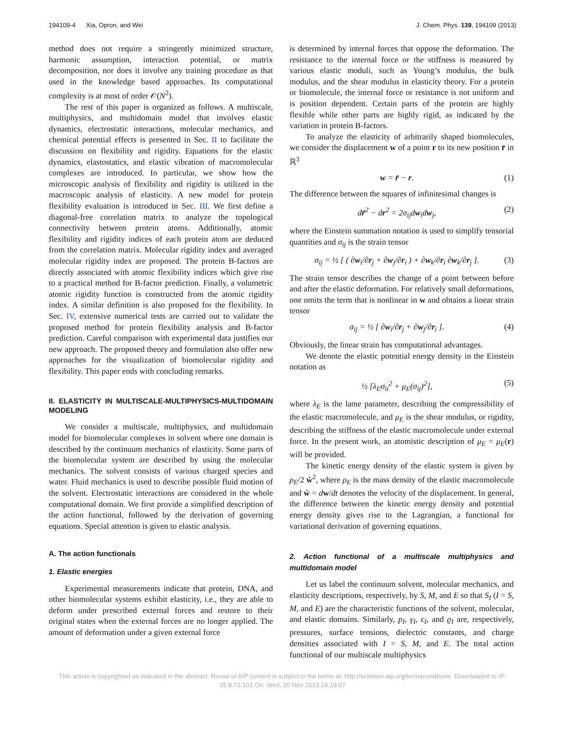194109-4 Xia, Opron, and Wei J. Chem. Phys. 139, 194109 (2013)
method does not require a stringently minimized structure, harmonic assumption, interaction potential, or matrix decomposition, nor does it involve any training procedure as that used in the knowledge based approaches. Its computational complexity is at most of order 𝒪(N<sup>2</sup>).
The rest of this paper is organized as follows. A multiscale, multiphysics, and multidomain model that involves elastic dynamics, electrostatic interactions, molecular mechanics, and chemical potential effects is presented in Sec. II to facilitate the discussion on flexibility and rigidity. Equations for the elastic dynamics, elastostatics, and elastic vibration of macromolecular complexes are introduced. In particular, we show how the microscopic analysis of flexibility and rigidity is utilized in the macroscopic analysis of elasticity. A new model for protein flexibility evaluation is introduced in Sec. III. We first define a diagonal-free correlation matrix to analyze the topological connectivity between protein atoms. Additionally, atomic flexibility and rigidity indices of each protein atom are deduced from the correlation matrix. Molecular rigidity index and averaged molecular rigidity index are proposed. The protein B-factors are directly associated with atomic flexibility indices which give rise to a practical method for B-factor prediction. Finally, a volumetric atomic rigidity function is constructed from the atomic rigidity index. A similar definition is also proposed for the flexibility. In Sec. IV, extensive numerical tests are carried out to validate the proposed method for protein flexibility analysis and B-factor prediction. Careful comparison with experimental data justifies our new approach. The proposed theory and formulation also offer new approaches for the visualization of biomolecular rigidity and flexibility. This paper ends with concluding remarks.
II. ELASTICITY IN MULTISCALE-MULTIPHYSICS-MULTIDOMAIN MODELING
We consider a multiscale, multiphysics, and multidomain model for biomolecular complexes in solvent where one domain is described by the continuum mechanics of elasticity. Some parts of the biomolecular system are described by using the molecular mechanics. The solvent consists of various charged species and water. Fluid mechanics is used to describe possible fluid motion of the solvent. Electrostatic interactions are considered in the whole computational domain. We first provide a simplified description of the action functional, followed by the derivation of governing equations. Special attention is given to elastic analysis.
A. The action functionals
1. Elastic energies
Experimental measurements indicate that protein, DNA, and other biomolecular systems exhibit elasticity, i.e., they are able to deform under prescribed external forces and restore to their original states when the external forces are no longer applied. The amount of deformation under a given external force
is determined by internal forces that oppose the deformation. The resistance to the internal force or the stiffness is measured by various elastic moduli, such as Young’s modulus, the bulk modulus, and the shear modulus in elasticity theory. For a protein or biomolecule, the internal force or resistance is not uniform and is position dependent. Certain parts of the protein are highly flexible while other parts are highly rigid, as indicated by the variation in protein B-factors.
To analyze the elasticity of arbitrarily shaped biomolecules, we consider the displacement w of a point r to its new position r̄ in ℝ<sup>3</sup>
w = r̄ − r. (1)
The difference between the squares of infinitesimal changes is
dr̄<sup>2</sup> − dr<sup>2</sup> = 2σ<sub>ij</sub>dw<sub>i</sub>dw<sub>j</sub>, (2)
where the Einstein summation notation is used to simplify tensorial quantities and σ<sub>ij</sub> is the strain tensor
σ<sub>ij</sub> = ½ [ ( ∂w<sub>i</sub>/∂r<sub>j</sub> + ∂w<sub>j</sub>/∂r<sub>i</sub> ) + ∂w<sub>k</sub>/∂r<sub>i</sub> ∂w<sub>k</sub>/∂r<sub>j</sub> ]. (3)
The strain tensor describes the change of a point between before and after the elastic deformation. For relatively small deformations, one omits the term that is nonlinear in w and obtains a linear strain tensor
σ<sub>ij</sub> = ½ [ ∂w<sub>i</sub>/∂r<sub>j</sub> + ∂w<sub>j</sub>/∂r<sub>i</sub> ]. (4)
Obviously, the linear strain has computational advantages.
We denote the elastic potential energy density in the Einstein notation as
½ [λ<sub>E</sub>σ<sub>ii</sub><sup>2</sup> + μ<sub>E</sub>(σ<sub>ij</sub>)<sup>2</sup>], (5)
where λ<sub>E</sub> is the lame parameter, describing the compressibility of the elastic macromolecule, and μ<sub>E</sub> is the shear modulus, or rigidity, describing the stiffness of the elastic macromolecule under external force. In the present work, an atomistic description of μ<sub>E</sub> = μ<sub>E</sub>(r) will be provided.
The kinetic energy density of the elastic system is given by ρ<sub>E</sub>/2 ẇ<sup>2</sup>, where ρ<sub>E</sub> is the mass density of the elastic macromolecule and ẇ = dw/dt denotes the velocity of the displacement. In general, the difference between the kinetic energy density and potential energy density gives rise to the Lagrangian, a functional for variational derivation of governing equations.
2. Action functional of a multiscale multiphysics and multidomain model
Let us label the continuum solvent, molecular mechanics, and elasticity descriptions, respectively, by S, M, and E so that S<sub>I</sub> (I = S, M, and E) are the characteristic functions of the solvent, molecular, and elastic domains. Similarly, p<sub>I</sub>, γ<sub>I</sub>, ϵ<sub>I</sub>, and ϱ<sub>I</sub> are, respectively, pressures, surface tensions, dielectric constants, and charge densities associated with I = S, M, and E. The total action functional of our multiscale multiphysics
This article is copyrighted as indicated in the abstract. Reuse of AIP content is subject to the terms at: http://scitation.aip.org/termsconditions. Downloaded to IP:
35.8.72.101 On: Wed, 20 Nov 2013 14:19:07